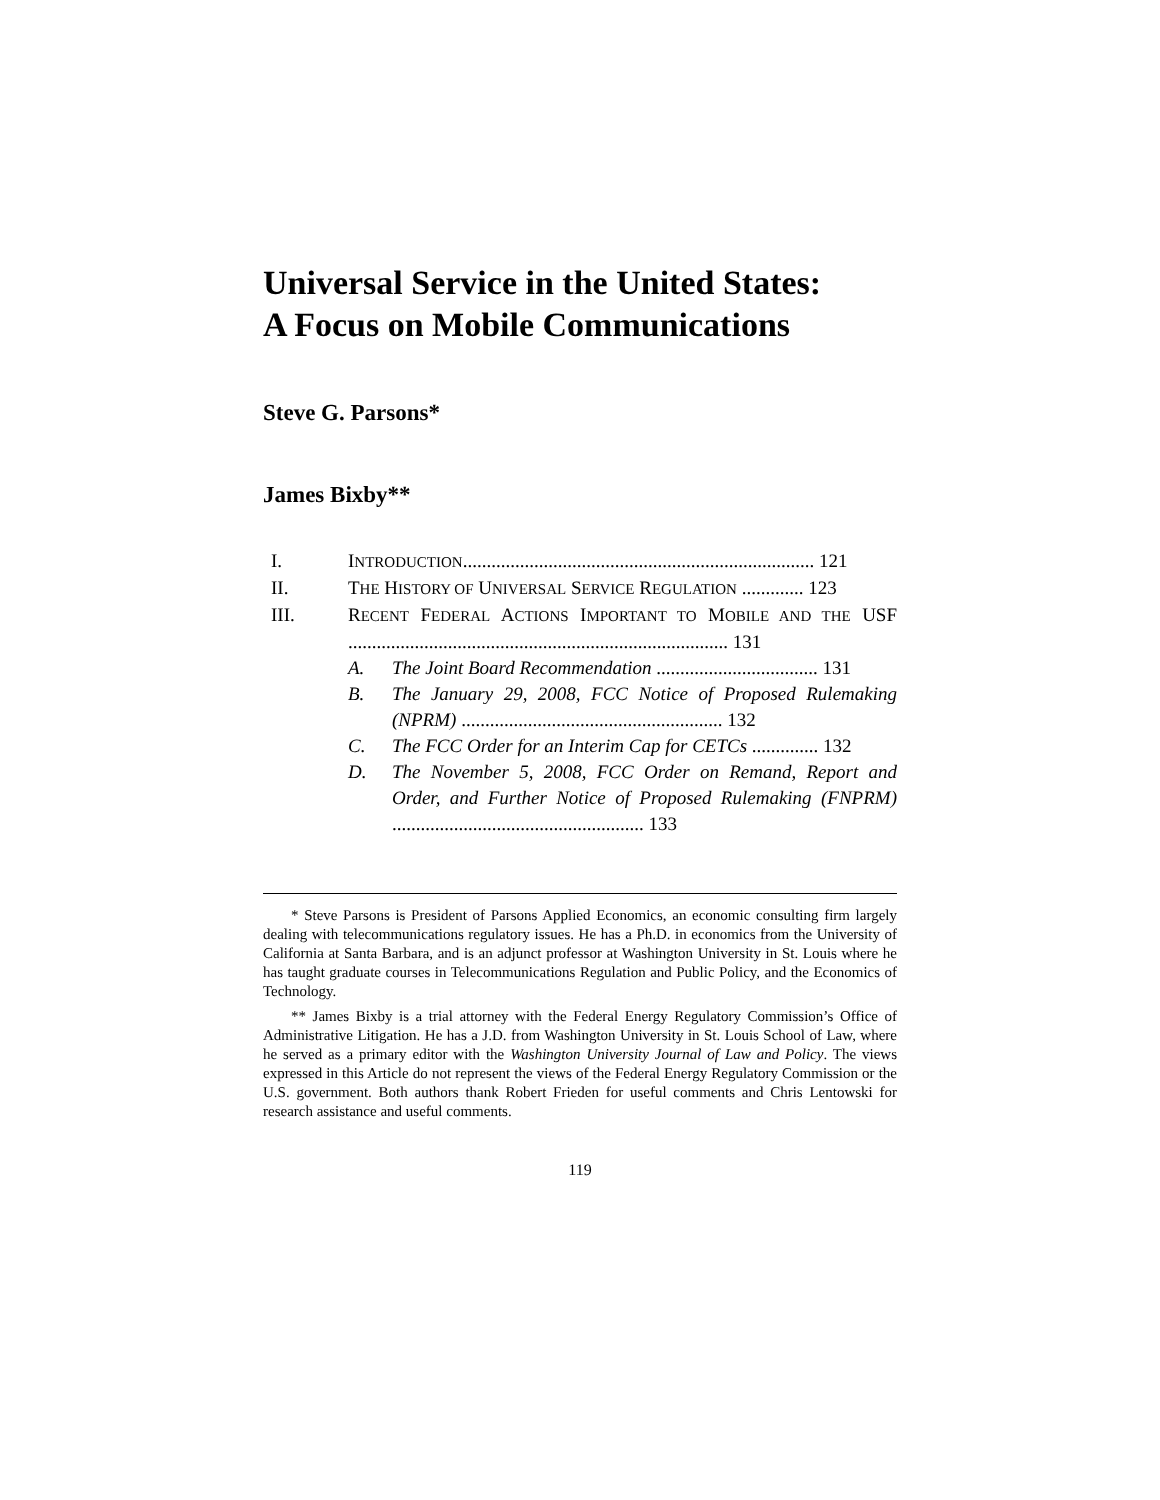Universal Service in the United States:
A Focus on Mobile Communications
Steve G. Parsons*
James Bixby**
I. INTRODUCTION.......................................................................... 121
II. THE HISTORY OF UNIVERSAL SERVICE REGULATION ............. 123
III. RECENT FEDERAL ACTIONS IMPORTANT TO MOBILE AND THE USF ................................................................................ 131
A. The Joint Board Recommendation .................................. 131
B. The January 29, 2008, FCC Notice of Proposed Rulemaking (NPRM) ....................................................... 132
C. The FCC Order for an Interim Cap for CETCs .............. 132
D. The November 5, 2008, FCC Order on Remand, Report and Order, and Further Notice of Proposed Rulemaking (FNPRM) ..................................................... 133
* Steve Parsons is President of Parsons Applied Economics, an economic consulting firm largely dealing with telecommunications regulatory issues. He has a Ph.D. in economics from the University of California at Santa Barbara, and is an adjunct professor at Washington University in St. Louis where he has taught graduate courses in Telecommunications Regulation and Public Policy, and the Economics of Technology.
** James Bixby is a trial attorney with the Federal Energy Regulatory Commission’s Office of Administrative Litigation. He has a J.D. from Washington University in St. Louis School of Law, where he served as a primary editor with the Washington University Journal of Law and Policy. The views expressed in this Article do not represent the views of the Federal Energy Regulatory Commission or the U.S. government. Both authors thank Robert Frieden for useful comments and Chris Lentowski for research assistance and useful comments.
119